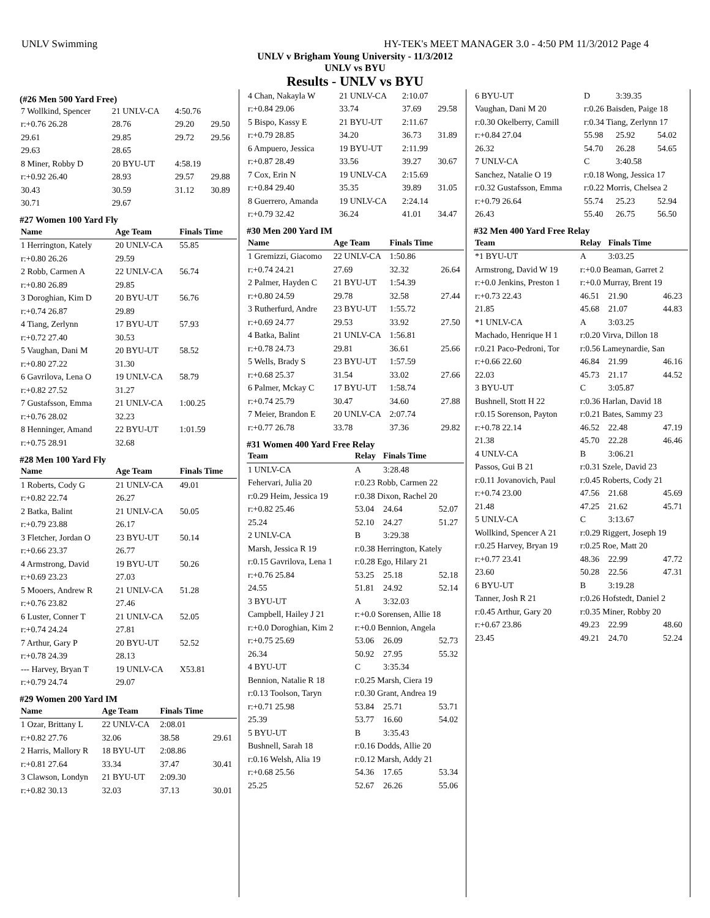UNLV Swimming HY-TEK's MEET MANAGER 3.0 - 4:50 PM 11/3/2012 Page 4
UNLV v Brigham Young University - 11/3/2012
UNLV vs BYU
Results - UNLV vs BYU
(#26 Men 500 Yard Free)
| 7 Wollkind, Spencer | 21 UNLV-CA | 4:50.76 | |
| r:+0.76 26.28 | 28.76 | 29.20 | 29.50 |
| 29.61 | 29.85 | 29.72 | 29.56 |
| 29.63 | 28.65 | | |
| 8 Miner, Robby D | 20 BYU-UT | 4:58.19 | |
| r:+0.92 26.40 | 28.93 | 29.57 | 29.88 |
| 30.43 | 30.59 | 31.12 | 30.89 |
| 30.71 | 29.67 | | |
#27 Women 100 Yard Fly
| Name | Age Team | Finals Time |
| --- | --- | --- |
| 1 Herrington, Kately | 20 UNLV-CA | 55.85 |
| r:+0.80 26.26 | 29.59 | |
| 2 Robb, Carmen A | 22 UNLV-CA | 56.74 |
| r:+0.80 26.89 | 29.85 | |
| 3 Doroghian, Kim D | 20 BYU-UT | 56.76 |
| r:+0.74 26.87 | 29.89 | |
| 4 Tiang, Zerlynn | 17 BYU-UT | 57.93 |
| r:+0.72 27.40 | 30.53 | |
| 5 Vaughan, Dani M | 20 BYU-UT | 58.52 |
| r:+0.80 27.22 | 31.30 | |
| 6 Gavrilova, Lena O | 19 UNLV-CA | 58.79 |
| r:+0.82 27.52 | 31.27 | |
| 7 Gustafsson, Emma | 21 UNLV-CA | 1:00.25 |
| r:+0.76 28.02 | 32.23 | |
| 8 Henninger, Amand | 22 BYU-UT | 1:01.59 |
| r:+0.75 28.91 | 32.68 | |
#28 Men 100 Yard Fly
| Name | Age Team | Finals Time |
| --- | --- | --- |
| 1 Roberts, Cody G | 21 UNLV-CA | 49.01 |
| r:+0.82 22.74 | 26.27 | |
| 2 Batka, Balint | 21 UNLV-CA | 50.05 |
| r:+0.79 23.88 | 26.17 | |
| 3 Fletcher, Jordan O | 23 BYU-UT | 50.14 |
| r:+0.66 23.37 | 26.77 | |
| 4 Armstrong, David | 19 BYU-UT | 50.26 |
| r:+0.69 23.23 | 27.03 | |
| 5 Mooers, Andrew R | 21 UNLV-CA | 51.28 |
| r:+0.76 23.82 | 27.46 | |
| 6 Luster, Conner T | 21 UNLV-CA | 52.05 |
| r:+0.74 24.24 | 27.81 | |
| 7 Arthur, Gary P | 20 BYU-UT | 52.52 |
| r:+0.78 24.39 | 28.13 | |
| --- Harvey, Bryan T | 19 UNLV-CA | X53.81 |
| r:+0.79 24.74 | 29.07 | |
#29 Women 200 Yard IM
| Name | Age Team | Finals Time | |
| --- | --- | --- | --- |
| 1 Ozar, Brittany L | 22 UNLV-CA | 2:08.01 | |
| r:+0.82 27.76 | 32.06 | 38.58 | 29.61 |
| 2 Harris, Mallory R | 18 BYU-UT | 2:08.86 | |
| r:+0.81 27.64 | 33.34 | 37.47 | 30.41 |
| 3 Clawson, Londyn | 21 BYU-UT | 2:09.30 | |
| r:+0.82 30.13 | 32.03 | 37.13 | 30.01 |
| 4 Chan, Nakayla W | 21 UNLV-CA | 2:10.07 | |
| r:+0.84 29.06 | 33.74 | 37.69 | 29.58 |
| 5 Bispo, Kassy E | 21 BYU-UT | 2:11.67 | |
| r:+0.79 28.85 | 34.20 | 36.73 | 31.89 |
| 6 Ampuero, Jessica | 19 BYU-UT | 2:11.99 | |
| r:+0.87 28.49 | 33.56 | 39.27 | 30.67 |
| 7 Cox, Erin N | 19 UNLV-CA | 2:15.69 | |
| r:+0.84 29.40 | 35.35 | 39.89 | 31.05 |
| 8 Guerrero, Amanda | 19 UNLV-CA | 2:24.14 | |
| r:+0.79 32.42 | 36.24 | 41.01 | 34.47 |
#30 Men 200 Yard IM
| Name | Age Team | Finals Time | |
| --- | --- | --- | --- |
| 1 Gremizzi, Giacomo | 22 UNLV-CA | 1:50.86 | |
| r:+0.74 24.21 | 27.69 | 32.32 | 26.64 |
| 2 Palmer, Hayden C | 21 BYU-UT | 1:54.39 | |
| r:+0.80 24.59 | 29.78 | 32.58 | 27.44 |
| 3 Rutherfurd, Andre | 23 BYU-UT | 1:55.72 | |
| r:+0.69 24.77 | 29.53 | 33.92 | 27.50 |
| 4 Batka, Balint | 21 UNLV-CA | 1:56.81 | |
| r:+0.78 24.73 | 29.81 | 36.61 | 25.66 |
| 5 Wells, Brady S | 23 BYU-UT | 1:57.59 | |
| r:+0.68 25.37 | 31.54 | 33.02 | 27.66 |
| 6 Palmer, Mckay C | 17 BYU-UT | 1:58.74 | |
| r:+0.74 25.79 | 30.47 | 34.60 | 27.88 |
| 7 Meier, Brandon E | 20 UNLV-CA | 2:07.74 | |
| r:+0.77 26.78 | 33.78 | 37.36 | 29.82 |
#31 Women 400 Yard Free Relay
| Team | Relay | Finals Time | |
| --- | --- | --- | --- |
| 1 UNLV-CA | A | 3:28.48 | |
| Fehervari, Julia 20 | r:0.23 Robb, Carmen 22 | | |
| r:0.29 Heim, Jessica 19 | r:0.38 Dixon, Rachel 20 | | |
| r:+0.82 25.46 | 53.04 | 24.64 | 52.07 |
| 25.24 | 52.10 | 24.27 | 51.27 |
| 2 UNLV-CA | B | 3:29.38 | |
| Marsh, Jessica R 19 | r:0.38 Herrington, Kately | | |
| r:0.15 Gavrilova, Lena 1 | r:0.28 Ego, Hilary 21 | | |
| r:+0.76 25.84 | 53.25 | 25.18 | 52.18 |
| 24.55 | 51.81 | 24.92 | 52.14 |
| 3 BYU-UT | A | 3:32.03 | |
| Campbell, Hailey J 21 | r:+0.0 Sorensen, Allie 18 | | |
| r:+0.0 Doroghian, Kim 2 | r:+0.0 Bennion, Angela | | |
| r:+0.75 25.69 | 53.06 | 26.09 | 52.73 |
| 26.34 | 50.92 | 27.95 | 55.32 |
| 4 BYU-UT | C | 3:35.34 | |
| Bennion, Natalie R 18 | r:0.25 Marsh, Ciera 19 | | |
| r:0.13 Toolson, Taryn | r:0.30 Grant, Andrea 19 | | |
| r:+0.71 25.98 | 53.84 | 25.71 | 53.71 |
| 25.39 | 53.77 | 16.60 | 54.02 |
| 5 BYU-UT | B | 3:35.43 | |
| Bushnell, Sarah 18 | r:0.16 Dodds, Allie 20 | | |
| r:0.16 Welsh, Alia 19 | r:0.12 Marsh, Addy 21 | | |
| r:+0.68 25.56 | 54.36 | 17.65 | 53.34 |
| 25.25 | 52.67 | 26.26 | 55.06 |
| 6 BYU-UT | D | 3:39.35 | |
| Vaughan, Dani M 20 | r:0.26 Baisden, Paige 18 | | |
| r:0.30 Okelberry, Camill | r:0.34 Tiang, Zerlynn 17 | | |
| r:+0.84 27.04 | 55.98 | 25.92 | 54.02 |
| 26.32 | 54.70 | 26.28 | 54.65 |
| 7 UNLV-CA | C | 3:40.58 | |
| Sanchez, Natalie O 19 | r:0.18 Wong, Jessica 17 | | |
| r:0.32 Gustafsson, Emma | r:0.22 Morris, Chelsea 2 | | |
| r:+0.79 26.64 | 55.74 | 25.23 | 52.94 |
| 26.43 | 55.40 | 26.75 | 56.50 |
#32 Men 400 Yard Free Relay
| Team | Relay | Finals Time | |
| --- | --- | --- | --- |
| *1 BYU-UT | A | 3:03.25 | |
| Armstrong, David W 19 | r:+0.0 Beaman, Garret 2 | | |
| r:+0.0 Jenkins, Preston 1 | r:+0.0 Murray, Brent 19 | | |
| r:+0.73 22.43 | 46.51 | 21.90 | 46.23 |
| 21.85 | 45.68 | 21.07 | 44.83 |
| *1 UNLV-CA | A | 3:03.25 | |
| Machado, Henrique H 1 | r:0.20 Virva, Dillon 18 | | |
| r:0.21 Paco-Pedroni, Tor | r:0.56 Lameynardie, San | | |
| r:+0.66 22.60 | 46.84 | 21.99 | 46.16 |
| 22.03 | 45.73 | 21.17 | 44.52 |
| 3 BYU-UT | C | 3:05.87 | |
| Bushnell, Stott H 22 | r:0.36 Harlan, David 18 | | |
| r:0.15 Sorenson, Payton | r:0.21 Bates, Sammy 23 | | |
| r:+0.78 22.14 | 46.52 | 22.48 | 47.19 |
| 21.38 | 45.70 | 22.28 | 46.46 |
| 4 UNLV-CA | B | 3:06.21 | |
| Passos, Gui B 21 | r:0.31 Szele, David 23 | | |
| r:0.11 Jovanovich, Paul | r:0.45 Roberts, Cody 21 | | |
| r:+0.74 23.00 | 47.56 | 21.68 | 45.69 |
| 21.48 | 47.25 | 21.62 | 45.71 |
| 5 UNLV-CA | C | 3:13.67 | |
| Wollkind, Spencer A 21 | r:0.29 Riggert, Joseph 19 | | |
| r:0.25 Harvey, Bryan 19 | r:0.25 Roe, Matt 20 | | |
| r:+0.77 23.41 | 48.36 | 22.99 | 47.72 |
| 23.60 | 50.28 | 22.56 | 47.31 |
| 6 BYU-UT | B | 3:19.28 | |
| Tanner, Josh R 21 | r:0.26 Hofstedt, Daniel 2 | | |
| r:0.45 Arthur, Gary 20 | r:0.35 Miner, Robby 20 | | |
| r:+0.67 23.86 | 49.23 | 22.99 | 48.60 |
| 23.45 | 49.21 | 24.70 | 52.24 |